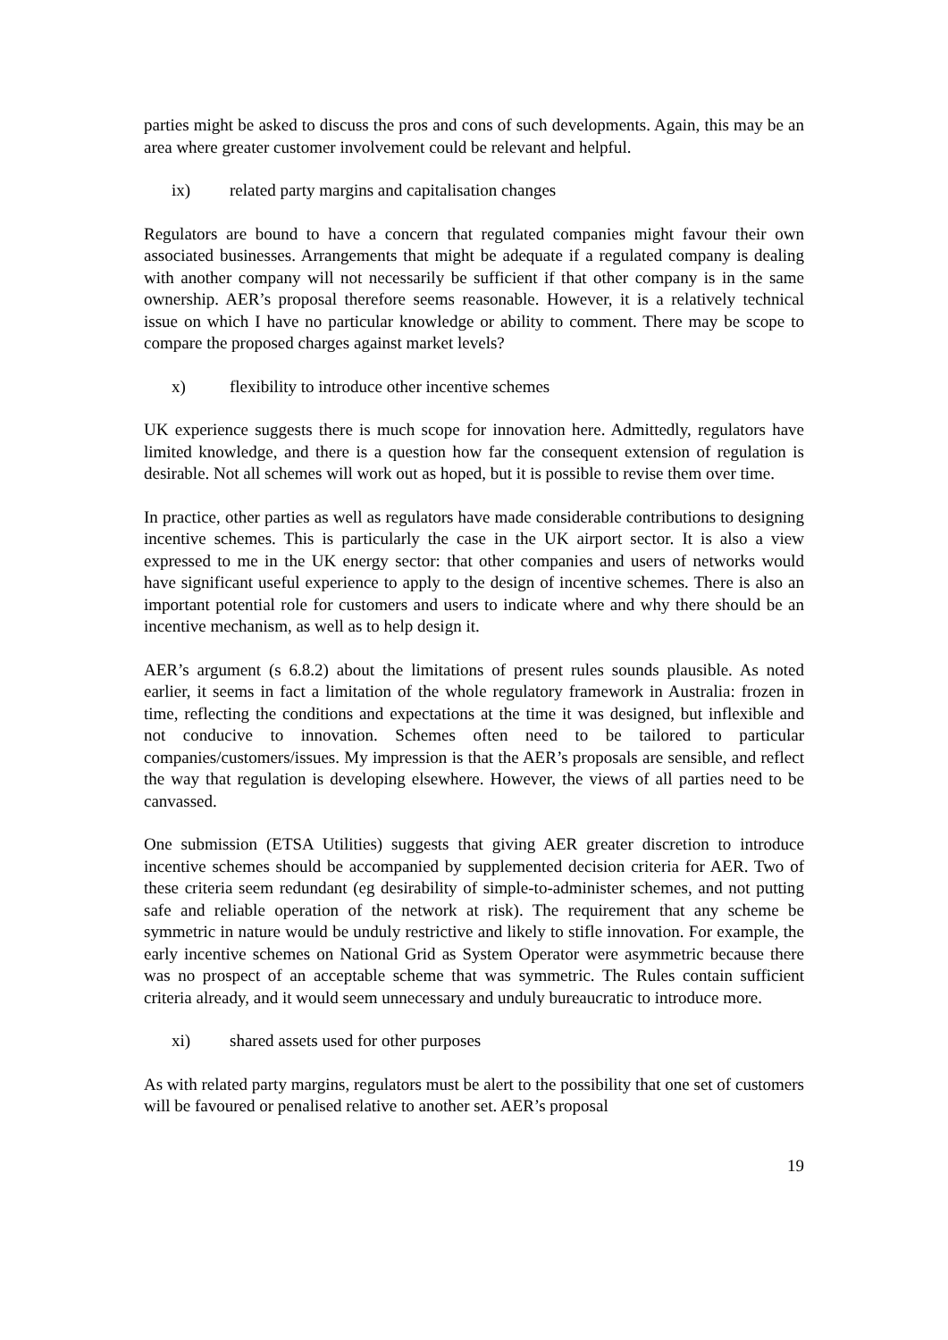parties might be asked to discuss the pros and cons of such developments. Again, this may be an area where greater customer involvement could be relevant and helpful.
ix) related party margins and capitalisation changes
Regulators are bound to have a concern that regulated companies might favour their own associated businesses. Arrangements that might be adequate if a regulated company is dealing with another company will not necessarily be sufficient if that other company is in the same ownership. AER’s proposal therefore seems reasonable. However, it is a relatively technical issue on which I have no particular knowledge or ability to comment. There may be scope to compare the proposed charges against market levels?
x) flexibility to introduce other incentive schemes
UK experience suggests there is much scope for innovation here. Admittedly, regulators have limited knowledge, and there is a question how far the consequent extension of regulation is desirable. Not all schemes will work out as hoped, but it is possible to revise them over time.
In practice, other parties as well as regulators have made considerable contributions to designing incentive schemes. This is particularly the case in the UK airport sector. It is also a view expressed to me in the UK energy sector: that other companies and users of networks would have significant useful experience to apply to the design of incentive schemes. There is also an important potential role for customers and users to indicate where and why there should be an incentive mechanism, as well as to help design it.
AER’s argument (s 6.8.2) about the limitations of present rules sounds plausible. As noted earlier, it seems in fact a limitation of the whole regulatory framework in Australia: frozen in time, reflecting the conditions and expectations at the time it was designed, but inflexible and not conducive to innovation. Schemes often need to be tailored to particular companies/customers/issues. My impression is that the AER’s proposals are sensible, and reflect the way that regulation is developing elsewhere. However, the views of all parties need to be canvassed.
One submission (ETSA Utilities) suggests that giving AER greater discretion to introduce incentive schemes should be accompanied by supplemented decision criteria for AER. Two of these criteria seem redundant (eg desirability of simple-to-administer schemes, and not putting safe and reliable operation of the network at risk). The requirement that any scheme be symmetric in nature would be unduly restrictive and likely to stifle innovation. For example, the early incentive schemes on National Grid as System Operator were asymmetric because there was no prospect of an acceptable scheme that was symmetric. The Rules contain sufficient criteria already, and it would seem unnecessary and unduly bureaucratic to introduce more.
xi) shared assets used for other purposes
As with related party margins, regulators must be alert to the possibility that one set of customers will be favoured or penalised relative to another set. AER’s proposal
19